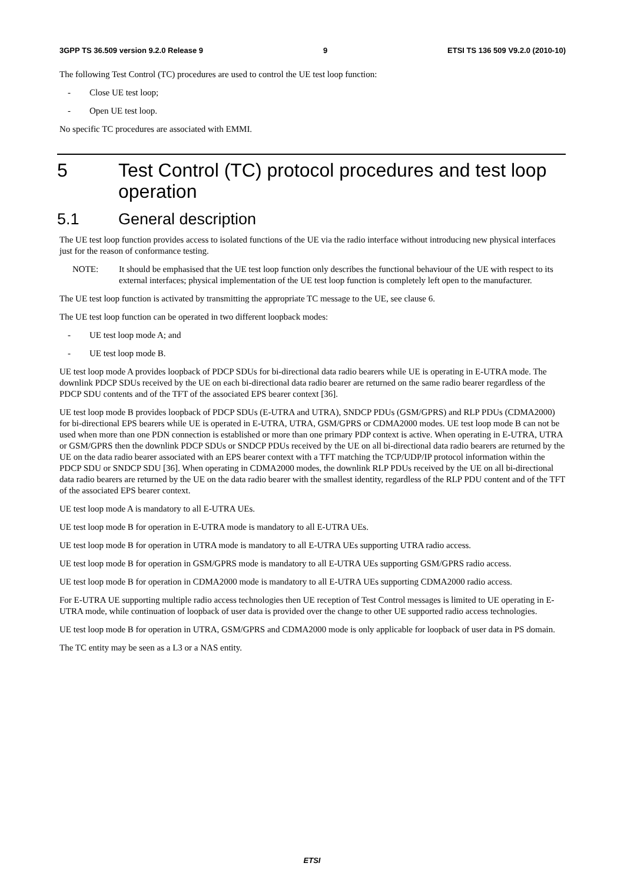3GPP TS 36.509 version 9.2.0 Release 9 9 ETSI TS 136 509 V9.2.0 (2010-10)
The following Test Control (TC) procedures are used to control the UE test loop function:
- Close UE test loop;
- Open UE test loop.
No specific TC procedures are associated with EMMI.
5 Test Control (TC) protocol procedures and test loop operation
5.1 General description
The UE test loop function provides access to isolated functions of the UE via the radio interface without introducing new physical interfaces just for the reason of conformance testing.
NOTE: It should be emphasised that the UE test loop function only describes the functional behaviour of the UE with respect to its external interfaces; physical implementation of the UE test loop function is completely left open to the manufacturer.
The UE test loop function is activated by transmitting the appropriate TC message to the UE, see clause 6.
The UE test loop function can be operated in two different loopback modes:
- UE test loop mode A; and
- UE test loop mode B.
UE test loop mode A provides loopback of PDCP SDUs for bi-directional data radio bearers while UE is operating in E-UTRA mode. The downlink PDCP SDUs received by the UE on each bi-directional data radio bearer are returned on the same radio bearer regardless of the PDCP SDU contents and of the TFT of the associated EPS bearer context [36].
UE test loop mode B provides loopback of PDCP SDUs (E-UTRA and UTRA), SNDCP PDUs (GSM/GPRS) and RLP PDUs (CDMA2000) for bi-directional EPS bearers while UE is operated in E-UTRA, UTRA, GSM/GPRS or CDMA2000 modes. UE test loop mode B can not be used when more than one PDN connection is established or more than one primary PDP context is active. When operating in E-UTRA, UTRA or GSM/GPRS then the downlink PDCP SDUs or SNDCP PDUs received by the UE on all bi-directional data radio bearers are returned by the UE on the data radio bearer associated with an EPS bearer context with a TFT matching the TCP/UDP/IP protocol information within the PDCP SDU or SNDCP SDU [36]. When operating in CDMA2000 modes, the downlink RLP PDUs received by the UE on all bi-directional data radio bearers are returned by the UE on the data radio bearer with the smallest identity, regardless of the RLP PDU content and of the TFT of the associated EPS bearer context.
UE test loop mode A is mandatory to all E-UTRA UEs.
UE test loop mode B for operation in E-UTRA mode is mandatory to all E-UTRA UEs.
UE test loop mode B for operation in UTRA mode is mandatory to all E-UTRA UEs supporting UTRA radio access.
UE test loop mode B for operation in GSM/GPRS mode is mandatory to all E-UTRA UEs supporting GSM/GPRS radio access.
UE test loop mode B for operation in CDMA2000 mode is mandatory to all E-UTRA UEs supporting CDMA2000 radio access.
For E-UTRA UE supporting multiple radio access technologies then UE reception of Test Control messages is limited to UE operating in E-UTRA mode, while continuation of loopback of user data is provided over the change to other UE supported radio access technologies.
UE test loop mode B for operation in UTRA, GSM/GPRS and CDMA2000 mode is only applicable for loopback of user data in PS domain.
The TC entity may be seen as a L3 or a NAS entity.
ETSI